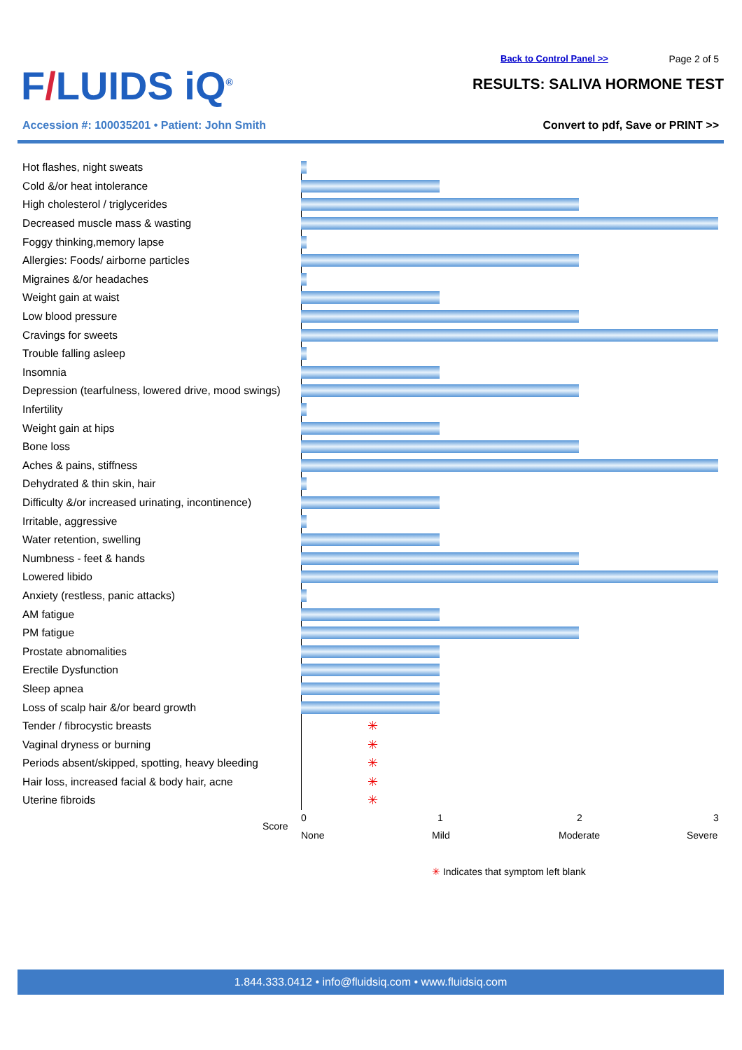F/LUIDS iQ<sup>®</sup>
Back to Control Panel >> Page 2 of 5
RESULTS: SALIVA HORMONE TEST
Accession #: 100035201 • Patient: John Smith
Convert to pdf, Save or PRINT >>
Hot flashes, night sweats
Cold &/or heat intolerance
High cholesterol / triglycerides
Decreased muscle mass & wasting
Foggy thinking,memory lapse
Allergies: Foods/ airborne particles
Migraines &/or headaches
Weight gain at waist
Low blood pressure
Cravings for sweets
Trouble falling asleep
Insomnia
Depression (tearfulness, lowered drive, mood swings)
Infertility
Weight gain at hips
Bone loss
Aches & pains, stiffness
Dehydrated & thin skin, hair
Difficulty &/or increased urinating, incontinence)
Irritable, aggressive
Water retention, swelling
Numbness - feet & hands
Lowered libido
Anxiety (restless, panic attacks)
AM fatigue
PM fatigue
Prostate abnomalities
Erectile Dysfunction
Sleep apnea
Loss of scalp hair &/or beard growth
Tender / fibrocystic breasts
✳
Vaginal dryness or burning
✳
Periods absent/skipped, spotting, heavy bleeding
✳
Hair loss, increased facial & body hair, acne
✳
Uterine fibroids
✳
Score
0 1 2 3
None Mild Moderate Severe
✳ Indicates that symptom left blank
1.844.333.0412 • info@fluidsiq.com • www.fluidsiq.com